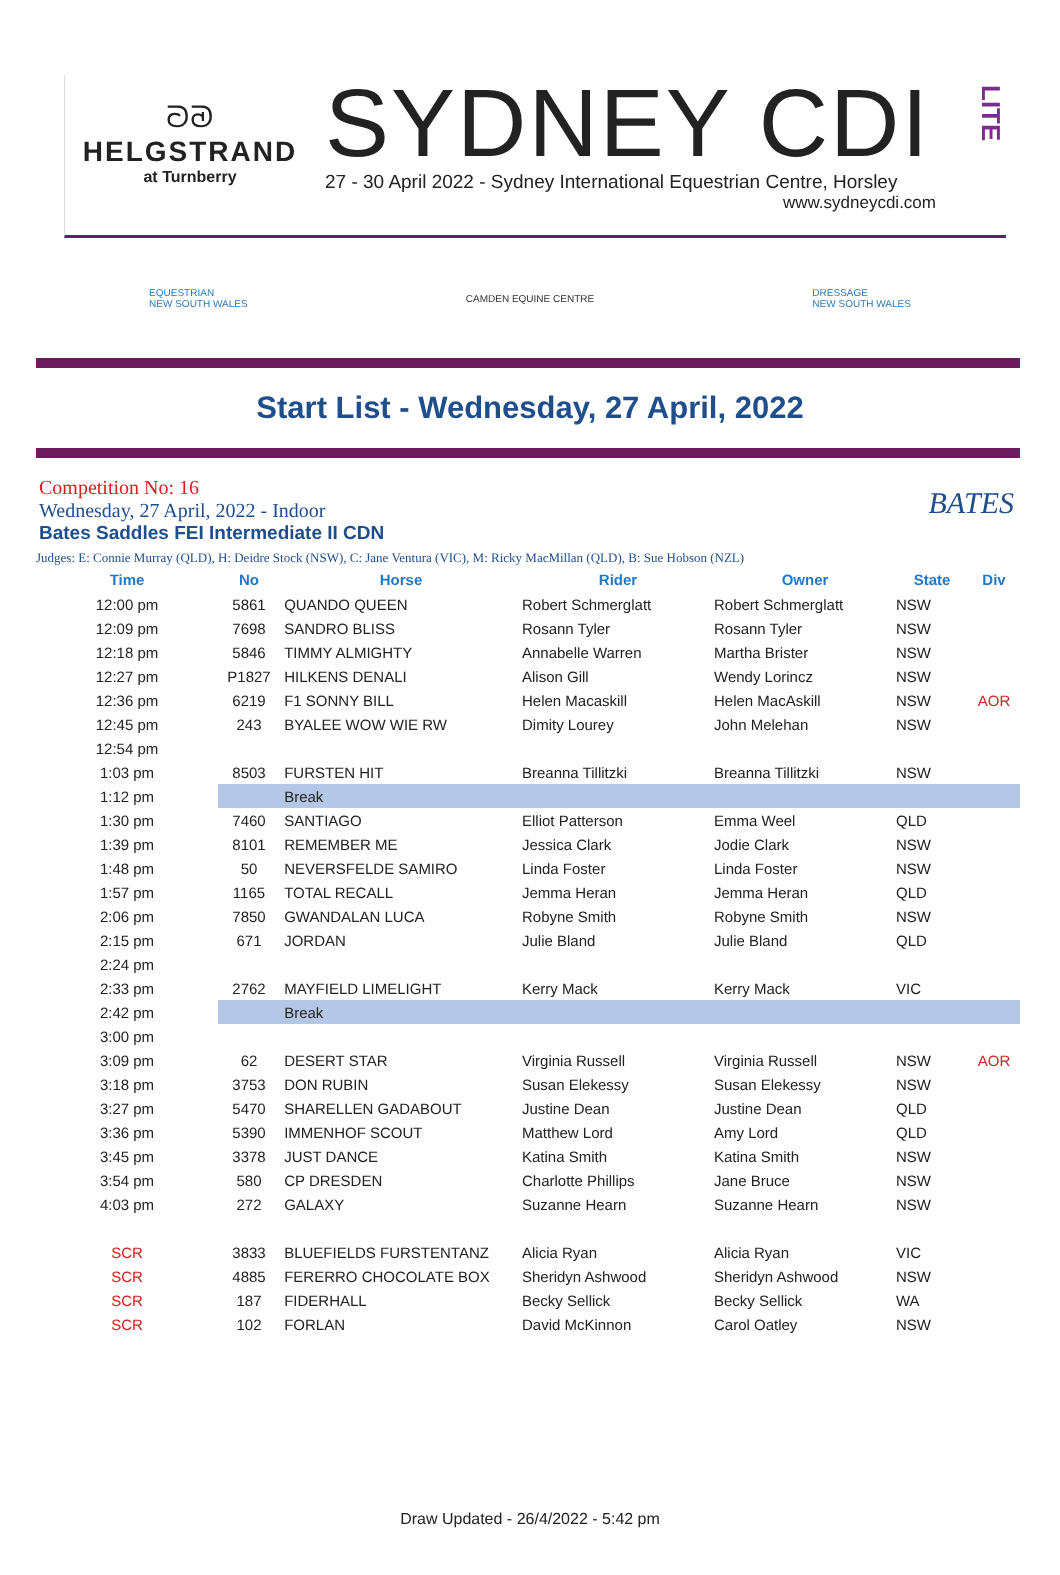ᘐᘑ
HELGSTRAND
at Turnberry
SYDNEY CDI
27 - 30 April 2022 - Sydney International Equestrian Centre, Horsley
www.sydneycdi.com
LITE
EQUESTRIAN
NEW SOUTH WALES
CAMDEN EQUINE CENTRE
DRESSAGE
NEW SOUTH WALES
Start List - Wednesday, 27 April, 2022
Competition No: 16
Wednesday, 27 April, 2022 - Indoor
Bates Saddles FEI Intermediate II CDN
BATES
Judges: E: Connie Murray (QLD), H: Deidre Stock (NSW), C: Jane Ventura (VIC), M: Ricky MacMillan (QLD), B: Sue Hobson (NZL)
| Time | No | Horse | Rider | Owner | State | Div |
| --- | --- | --- | --- | --- | --- | --- |
| 12:00 pm | 5861 | QUANDO QUEEN | Robert Schmerglatt | Robert Schmerglatt | NSW | |
| 12:09 pm | 7698 | SANDRO BLISS | Rosann Tyler | Rosann Tyler | NSW | |
| 12:18 pm | 5846 | TIMMY ALMIGHTY | Annabelle Warren | Martha Brister | NSW | |
| 12:27 pm | P1827 | HILKENS DENALI | Alison Gill | Wendy Lorincz | NSW | |
| 12:36 pm | 6219 | F1 SONNY BILL | Helen Macaskill | Helen MacAskill | NSW | AOR |
| 12:45 pm | 243 | BYALEE WOW WIE RW | Dimity Lourey | John Melehan | NSW | |
| 12:54 pm | | | | | | |
| 1:03 pm | 8503 | FURSTEN HIT | Breanna Tillitzki | Breanna Tillitzki | NSW | |
| 1:12 pm | | Break | | | | |
| 1:30 pm | 7460 | SANTIAGO | Elliot Patterson | Emma Weel | QLD | |
| 1:39 pm | 8101 | REMEMBER ME | Jessica Clark | Jodie Clark | NSW | |
| 1:48 pm | 50 | NEVERSFELDE SAMIRO | Linda Foster | Linda Foster | NSW | |
| 1:57 pm | 1165 | TOTAL RECALL | Jemma Heran | Jemma Heran | QLD | |
| 2:06 pm | 7850 | GWANDALAN LUCA | Robyne Smith | Robyne Smith | NSW | |
| 2:15 pm | 671 | JORDAN | Julie Bland | Julie Bland | QLD | |
| 2:24 pm | | | | | | |
| 2:33 pm | 2762 | MAYFIELD LIMELIGHT | Kerry Mack | Kerry Mack | VIC | |
| 2:42 pm | | Break | | | | |
| 3:00 pm | | | | | | |
| 3:09 pm | 62 | DESERT STAR | Virginia Russell | Virginia Russell | NSW | AOR |
| 3:18 pm | 3753 | DON RUBIN | Susan Elekessy | Susan Elekessy | NSW | |
| 3:27 pm | 5470 | SHARELLEN GADABOUT | Justine Dean | Justine Dean | QLD | |
| 3:36 pm | 5390 | IMMENHOF SCOUT | Matthew Lord | Amy Lord | QLD | |
| 3:45 pm | 3378 | JUST DANCE | Katina Smith | Katina Smith | NSW | |
| 3:54 pm | 580 | CP DRESDEN | Charlotte Phillips | Jane Bruce | NSW | |
| 4:03 pm | 272 | GALAXY | Suzanne Hearn | Suzanne Hearn | NSW | |
| SCR | 3833 | BLUEFIELDS FURSTENTANZ | Alicia Ryan | Alicia Ryan | VIC | |
| SCR | 4885 | FERERRO CHOCOLATE BOX | Sheridyn Ashwood | Sheridyn Ashwood | NSW | |
| SCR | 187 | FIDERHALL | Becky Sellick | Becky Sellick | WA | |
| SCR | 102 | FORLAN | David McKinnon | Carol Oatley | NSW | |
Draw Updated - 26/4/2022 - 5:42 pm